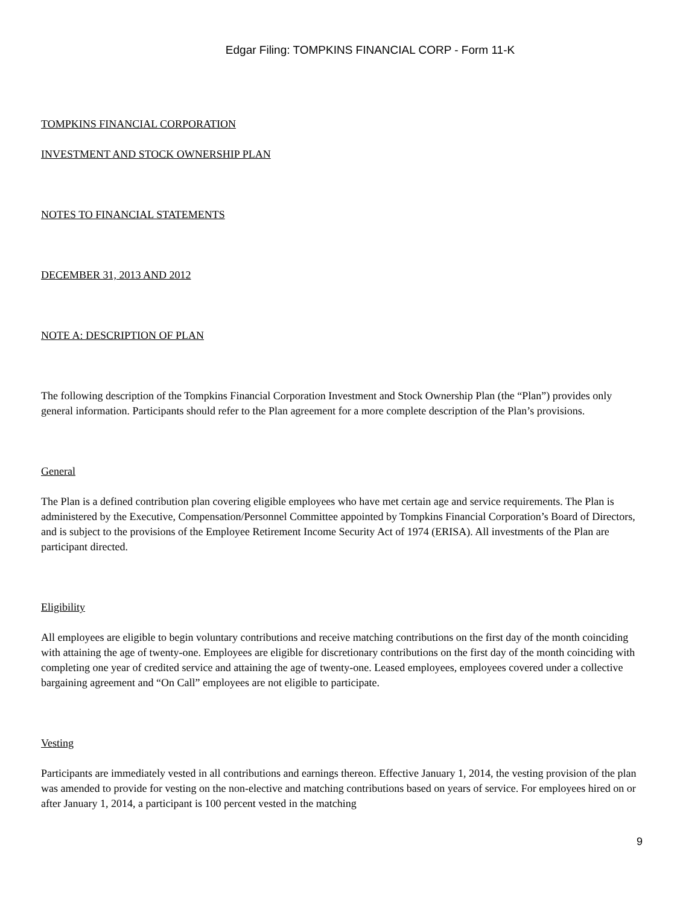Edgar Filing: TOMPKINS FINANCIAL CORP - Form 11-K
TOMPKINS FINANCIAL CORPORATION
INVESTMENT AND STOCK OWNERSHIP PLAN
NOTES TO FINANCIAL STATEMENTS
DECEMBER 31, 2013 AND 2012
NOTE A: DESCRIPTION OF PLAN
The following description of the Tompkins Financial Corporation Investment and Stock Ownership Plan (the “Plan”) provides only general information. Participants should refer to the Plan agreement for a more complete description of the Plan’s provisions.
General
The Plan is a defined contribution plan covering eligible employees who have met certain age and service requirements. The Plan is administered by the Executive, Compensation/Personnel Committee appointed by Tompkins Financial Corporation’s Board of Directors, and is subject to the provisions of the Employee Retirement Income Security Act of 1974 (ERISA). All investments of the Plan are participant directed.
Eligibility
All employees are eligible to begin voluntary contributions and receive matching contributions on the first day of the month coinciding with attaining the age of twenty-one. Employees are eligible for discretionary contributions on the first day of the month coinciding with completing one year of credited service and attaining the age of twenty-one. Leased employees, employees covered under a collective bargaining agreement and “On Call” employees are not eligible to participate.
Vesting
Participants are immediately vested in all contributions and earnings thereon. Effective January 1, 2014, the vesting provision of the plan was amended to provide for vesting on the non-elective and matching contributions based on years of service. For employees hired on or after January 1, 2014, a participant is 100 percent vested in the matching
9